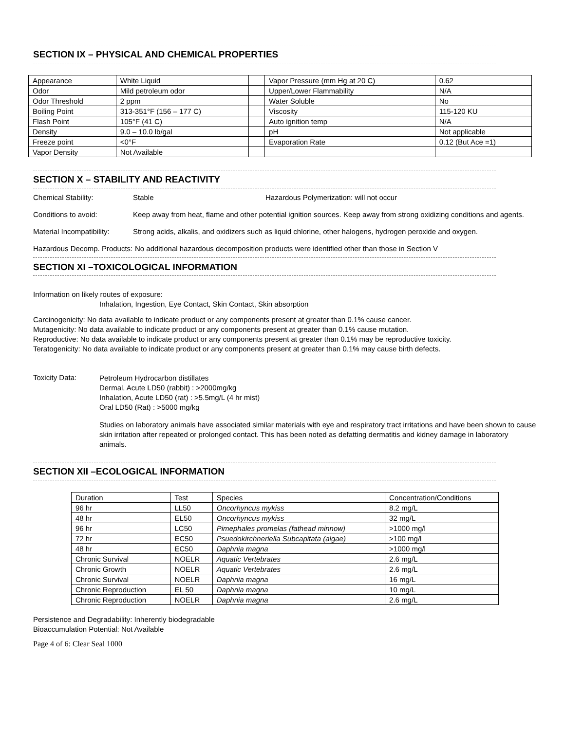SECTION IX – PHYSICAL AND CHEMICAL PROPERTIES
| Appearance | White Liquid | | Vapor Pressure (mm Hg at 20 C) | 0.62 |
| Odor | Mild petroleum odor | | Upper/Lower Flammability | N/A |
| Odor Threshold | 2 ppm | | Water Soluble | No |
| Boiling Point | 313-351°F (156 – 177 C) | | Viscosity | 115-120 KU |
| Flash Point | 105°F (41 C) | | Auto ignition temp | N/A |
| Density | 9.0 – 10.0 lb/gal | | pH | Not applicable |
| Freeze point | <0°F | | Evaporation Rate | 0.12 (But Ace =1) |
| Vapor Density | Not Available | | | |
SECTION X – STABILITY AND REACTIVITY
Chemical Stability: Stable Hazardous Polymerization: will not occur
Conditions to avoid: Keep away from heat, flame and other potential ignition sources. Keep away from strong oxidizing conditions and agents.
Material Incompatibility:
Strong acids, alkalis, and oxidizers such as liquid chlorine, other halogens, hydrogen peroxide and oxygen.
Hazardous Decomp. Products:
No additional hazardous decomposition products were identified other than those in Section V
SECTION XI –TOXICOLOGICAL INFORMATION
Information on likely routes of exposure:
Inhalation, Ingestion, Eye Contact, Skin Contact, Skin absorption
Carcinogenicity: No data available to indicate product or any components present at greater than 0.1% cause cancer.
Mutagenicity: No data available to indicate product or any components present at greater than 0.1% cause mutation.
Reproductive: No data available to indicate product or any components present at greater than 0.1% may be reproductive toxicity.
Teratogenicity: No data available to indicate product or any components present at greater than 0.1% may cause birth defects.
Toxicity Data:
Petroleum Hydrocarbon distillates
Dermal, Acute LD50 (rabbit) : >2000mg/kg
Inhalation, Acute LD50 (rat) : >5.5mg/L (4 hr mist)
Oral LD50 (Rat) : >5000 mg/kg
Studies on laboratory animals have associated similar materials with eye and respiratory tract irritations and have been shown to cause skin irritation after repeated or prolonged contact. This has been noted as defatting dermatitis and kidney damage in laboratory animals.
SECTION XII –ECOLOGICAL INFORMATION
| Duration | Test | Species | Concentration/Conditions |
| 96 hr | LL50 | Oncorhyncus mykiss | 8.2 mg/L |
| 48 hr | EL50 | Oncorhyncus mykiss | 32 mg/L |
| 96 hr | LC50 | Pimephales promelas (fathead minnow) | >1000 mg/l |
| 72 hr | EC50 | Psuedokirchneriella Subcapitata (algae) | >100 mg/l |
| 48 hr | EC50 | Daphnia magna | >1000 mg/l |
| Chronic Survival | NOELR | Aquatic Vertebrates | 2.6 mg/L |
| Chronic Growth | NOELR | Aquatic Vertebrates | 2.6 mg/L |
| Chronic Survival | NOELR | Daphnia magna | 16 mg/L |
| Chronic Reproduction | EL 50 | Daphnia magna | 10 mg/L |
| Chronic Reproduction | NOELR | Daphnia magna | 2.6 mg/L |
Persistence and Degradability: Inherently biodegradable
Bioaccumulation Potential: Not Available
Page 4 of 6: Clear Seal 1000